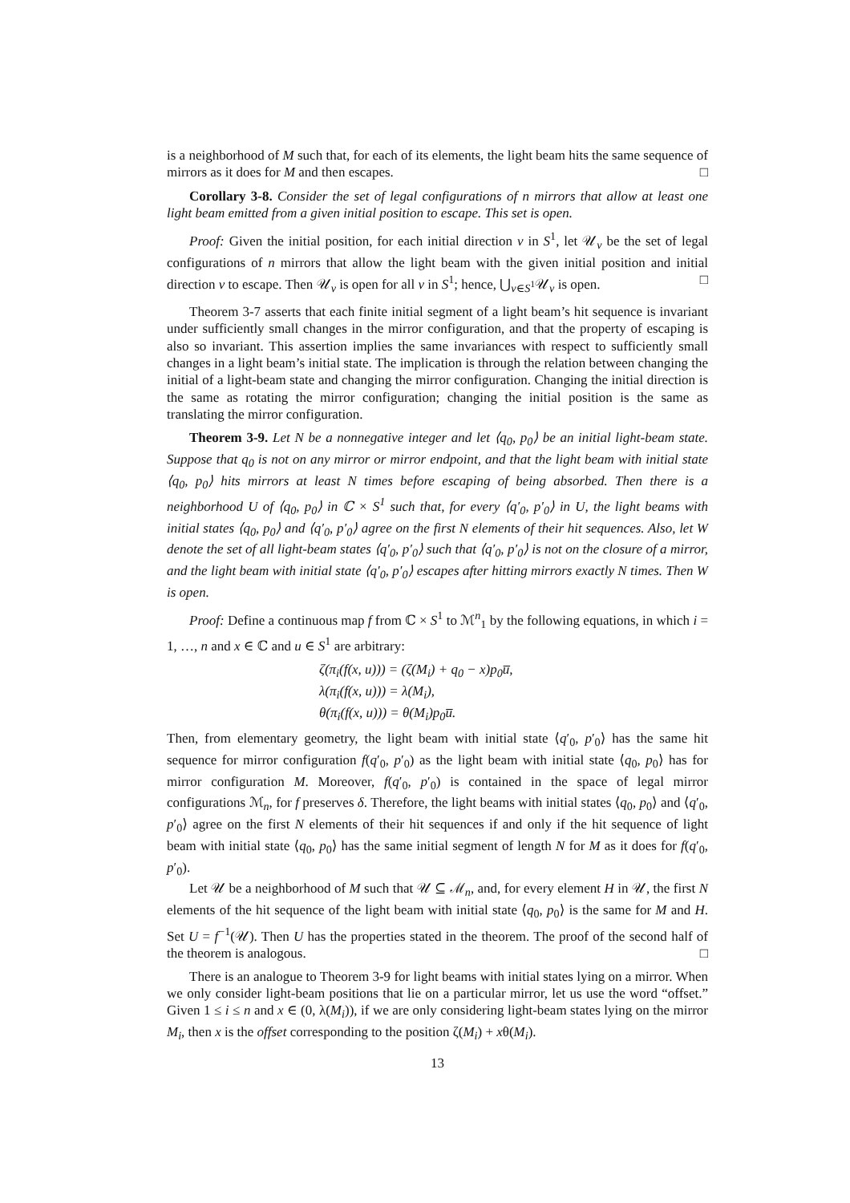is a neighborhood of M such that, for each of its elements, the light beam hits the same sequence of mirrors as it does for M and then escapes. □
Corollary 3-8. Consider the set of legal configurations of n mirrors that allow at least one light beam emitted from a given initial position to escape. This set is open.
Proof: Given the initial position, for each initial direction v in S<sup>1</sup>, let 𝒰<sub>v</sub> be the set of legal configurations of n mirrors that allow the light beam with the given initial position and initial direction v to escape. Then 𝒰<sub>v</sub> is open for all v in S<sup>1</sup>; hence, ⋃<sub>v∈S<sup>1</sup></sub>𝒰<sub>v</sub> is open. □
Theorem 3-7 asserts that each finite initial segment of a light beam’s hit sequence is invariant under sufficiently small changes in the mirror configuration, and that the property of escaping is also so invariant. This assertion implies the same invariances with respect to sufficiently small changes in a light beam’s initial state. The implication is through the relation between changing the initial of a light-beam state and changing the mirror configuration. Changing the initial direction is the same as rotating the mirror configuration; changing the initial position is the same as translating the mirror configuration.
Theorem 3-9. Let N be a nonnegative integer and let ⟨q<sub>0</sub>, p<sub>0</sub>⟩ be an initial light-beam state. Suppose that q<sub>0</sub> is not on any mirror or mirror endpoint, and that the light beam with initial state ⟨q<sub>0</sub>, p<sub>0</sub>⟩ hits mirrors at least N times before escaping of being absorbed. Then there is a neighborhood U of ⟨q<sub>0</sub>, p<sub>0</sub>⟩ in ℂ × S<sup>1</sup> such that, for every ⟨q′<sub>0</sub>, p′<sub>0</sub>⟩ in U, the light beams with initial states ⟨q<sub>0</sub>, p<sub>0</sub>⟩ and ⟨q′<sub>0</sub>, p′<sub>0</sub>⟩ agree on the first N elements of their hit sequences. Also, let W denote the set of all light-beam states ⟨q′<sub>0</sub>, p′<sub>0</sub>⟩ such that ⟨q′<sub>0</sub>, p′<sub>0</sub>⟩ is not on the closure of a mirror, and the light beam with initial state ⟨q′<sub>0</sub>, p′<sub>0</sub>⟩ escapes after hitting mirrors exactly N times. Then W is open.
Proof: Define a continuous map f from ℂ × S<sup>1</sup> to ℳ<sup>n</sup><sub>1</sub> by the following equations, in which i = 1, …, n and x ∈ ℂ and u ∈ S<sup>1</sup> are arbitrary:
ζ(π<sub>i</sub>(f(x, u))) = (ζ(M<sub>i</sub>) + q<sub>0</sub> − x)p<sub>0</sub>u̅,
λ(π<sub>i</sub>(f(x, u))) = λ(M<sub>i</sub>),
θ(π<sub>i</sub>(f(x, u))) = θ(M<sub>i</sub>)p<sub>0</sub>u̅.
Then, from elementary geometry, the light beam with initial state ⟨q′<sub>0</sub>, p′<sub>0</sub>⟩ has the same hit sequence for mirror configuration f(q′<sub>0</sub>, p′<sub>0</sub>) as the light beam with initial state ⟨q<sub>0</sub>, p<sub>0</sub>⟩ has for mirror configuration M. Moreover, f(q′<sub>0</sub>, p′<sub>0</sub>) is contained in the space of legal mirror configurations ℳ<sub>n</sub>, for f preserves δ. Therefore, the light beams with initial states ⟨q<sub>0</sub>, p<sub>0</sub>⟩ and ⟨q′<sub>0</sub>, p′<sub>0</sub>⟩ agree on the first N elements of their hit sequences if and only if the hit sequence of light beam with initial state ⟨q<sub>0</sub>, p<sub>0</sub>⟩ has the same initial segment of length N for M as it does for f(q′<sub>0</sub>, p′<sub>0</sub>).
Let 𝒰 be a neighborhood of M such that 𝒰 ⊆ ℳ<sub>n</sub>, and, for every element H in 𝒰, the first N elements of the hit sequence of the light beam with initial state ⟨q<sub>0</sub>, p<sub>0</sub>⟩ is the same for M and H. Set U = f<sup>−1</sup>(𝒰). Then U has the properties stated in the theorem. The proof of the second half of the theorem is analogous. □
There is an analogue to Theorem 3-9 for light beams with initial states lying on a mirror. When we only consider light-beam positions that lie on a particular mirror, let us use the word “offset.” Given 1 ≤ i ≤ n and x ∈ (0, λ(M<sub>i</sub>)), if we are only considering light-beam states lying on the mirror M<sub>i</sub>, then x is the offset corresponding to the position ζ(M<sub>i</sub>) + xθ(M<sub>i</sub>).
13